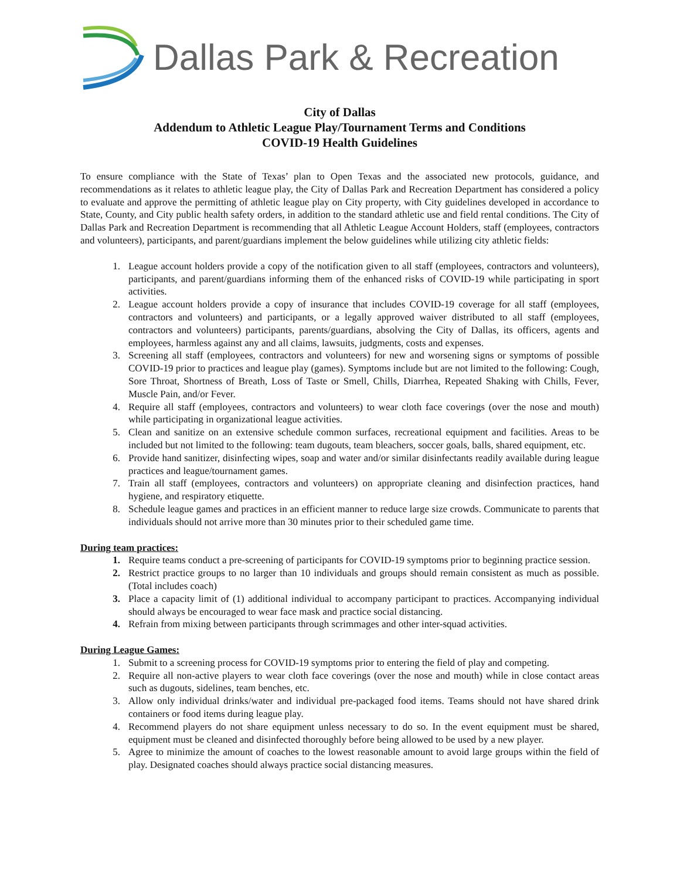Dallas Park & Recreation
City of Dallas
Addendum to Athletic League Play/Tournament Terms and Conditions
COVID-19 Health Guidelines
To ensure compliance with the State of Texas’ plan to Open Texas and the associated new protocols, guidance, and recommendations as it relates to athletic league play, the City of Dallas Park and Recreation Department has considered a policy to evaluate and approve the permitting of athletic league play on City property, with City guidelines developed in accordance to State, County, and City public health safety orders, in addition to the standard athletic use and field rental conditions. The City of Dallas Park and Recreation Department is recommending that all Athletic League Account Holders, staff (employees, contractors and volunteers), participants, and parent/guardians implement the below guidelines while utilizing city athletic fields:
1. League account holders provide a copy of the notification given to all staff (employees, contractors and volunteers), participants, and parent/guardians informing them of the enhanced risks of COVID-19 while participating in sport activities.
2. League account holders provide a copy of insurance that includes COVID-19 coverage for all staff (employees, contractors and volunteers) and participants, or a legally approved waiver distributed to all staff (employees, contractors and volunteers) participants, parents/guardians, absolving the City of Dallas, its officers, agents and employees, harmless against any and all claims, lawsuits, judgments, costs and expenses.
3. Screening all staff (employees, contractors and volunteers) for new and worsening signs or symptoms of possible COVID-19 prior to practices and league play (games). Symptoms include but are not limited to the following: Cough, Sore Throat, Shortness of Breath, Loss of Taste or Smell, Chills, Diarrhea, Repeated Shaking with Chills, Fever, Muscle Pain, and/or Fever.
4. Require all staff (employees, contractors and volunteers) to wear cloth face coverings (over the nose and mouth) while participating in organizational league activities.
5. Clean and sanitize on an extensive schedule common surfaces, recreational equipment and facilities. Areas to be included but not limited to the following: team dugouts, team bleachers, soccer goals, balls, shared equipment, etc.
6. Provide hand sanitizer, disinfecting wipes, soap and water and/or similar disinfectants readily available during league practices and league/tournament games.
7. Train all staff (employees, contractors and volunteers) on appropriate cleaning and disinfection practices, hand hygiene, and respiratory etiquette.
8. Schedule league games and practices in an efficient manner to reduce large size crowds. Communicate to parents that individuals should not arrive more than 30 minutes prior to their scheduled game time.
During team practices:
1. Require teams conduct a pre-screening of participants for COVID-19 symptoms prior to beginning practice session.
2. Restrict practice groups to no larger than 10 individuals and groups should remain consistent as much as possible. (Total includes coach)
3. Place a capacity limit of (1) additional individual to accompany participant to practices. Accompanying individual should always be encouraged to wear face mask and practice social distancing.
4. Refrain from mixing between participants through scrimmages and other inter-squad activities.
During League Games:
1. Submit to a screening process for COVID-19 symptoms prior to entering the field of play and competing.
2. Require all non-active players to wear cloth face coverings (over the nose and mouth) while in close contact areas such as dugouts, sidelines, team benches, etc.
3. Allow only individual drinks/water and individual pre-packaged food items. Teams should not have shared drink containers or food items during league play.
4. Recommend players do not share equipment unless necessary to do so. In the event equipment must be shared, equipment must be cleaned and disinfected thoroughly before being allowed to be used by a new player.
5. Agree to minimize the amount of coaches to the lowest reasonable amount to avoid large groups within the field of play. Designated coaches should always practice social distancing measures.